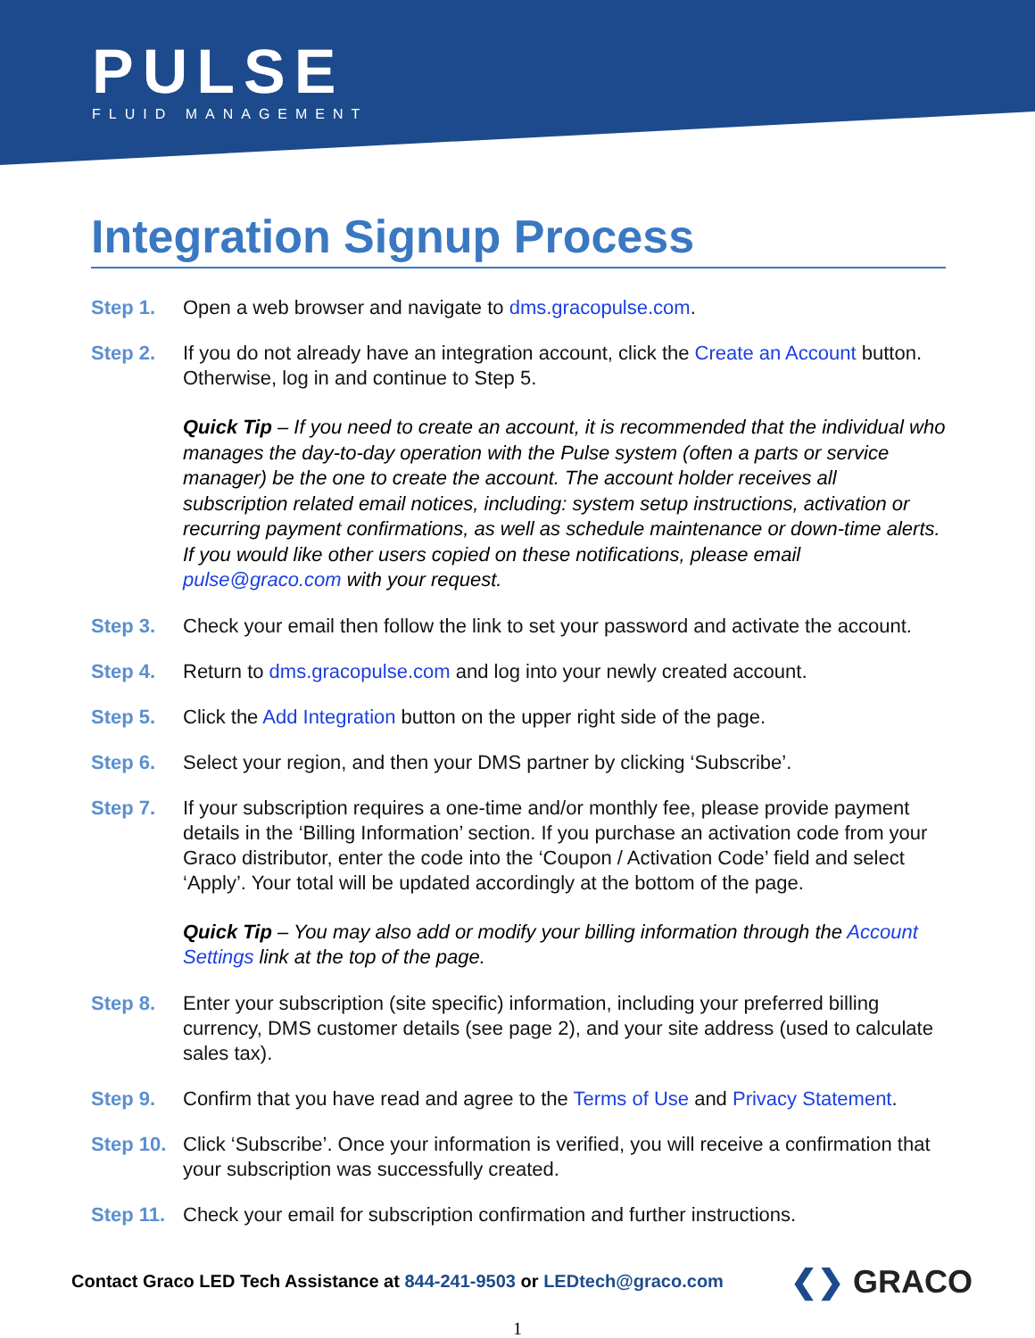PULSE
FLUID MANAGEMENT
Integration Signup Process
Step 1. Open a web browser and navigate to dms.gracopulse.com.
Step 2. If you do not already have an integration account, click the Create an Account button. Otherwise, log in and continue to Step 5.
Quick Tip – If you need to create an account, it is recommended that the individual who manages the day-to-day operation with the Pulse system (often a parts or service manager) be the one to create the account. The account holder receives all subscription related email notices, including: system setup instructions, activation or recurring payment confirmations, as well as schedule maintenance or down-time alerts. If you would like other users copied on these notifications, please email pulse@graco.com with your request.
Step 3. Check your email then follow the link to set your password and activate the account.
Step 4. Return to dms.gracopulse.com and log into your newly created account.
Step 5. Click the Add Integration button on the upper right side of the page.
Step 6. Select your region, and then your DMS partner by clicking ‘Subscribe’.
Step 7. If your subscription requires a one-time and/or monthly fee, please provide payment details in the ‘Billing Information’ section. If you purchase an activation code from your Graco distributor, enter the code into the ‘Coupon / Activation Code’ field and select ‘Apply’. Your total will be updated accordingly at the bottom of the page.
Quick Tip – You may also add or modify your billing information through the Account Settings link at the top of the page.
Step 8. Enter your subscription (site specific) information, including your preferred billing currency, DMS customer details (see page 2), and your site address (used to calculate sales tax).
Step 9. Confirm that you have read and agree to the Terms of Use and Privacy Statement.
Step 10.
Click ‘Subscribe’. Once your information is verified, you will receive a confirmation that your subscription was successfully created.
Step 11.
Check your email for subscription confirmation and further instructions.
Contact Graco LED Tech Assistance at 844-241-9503 or LEDtech@graco.com
❮❯ GRACO
1